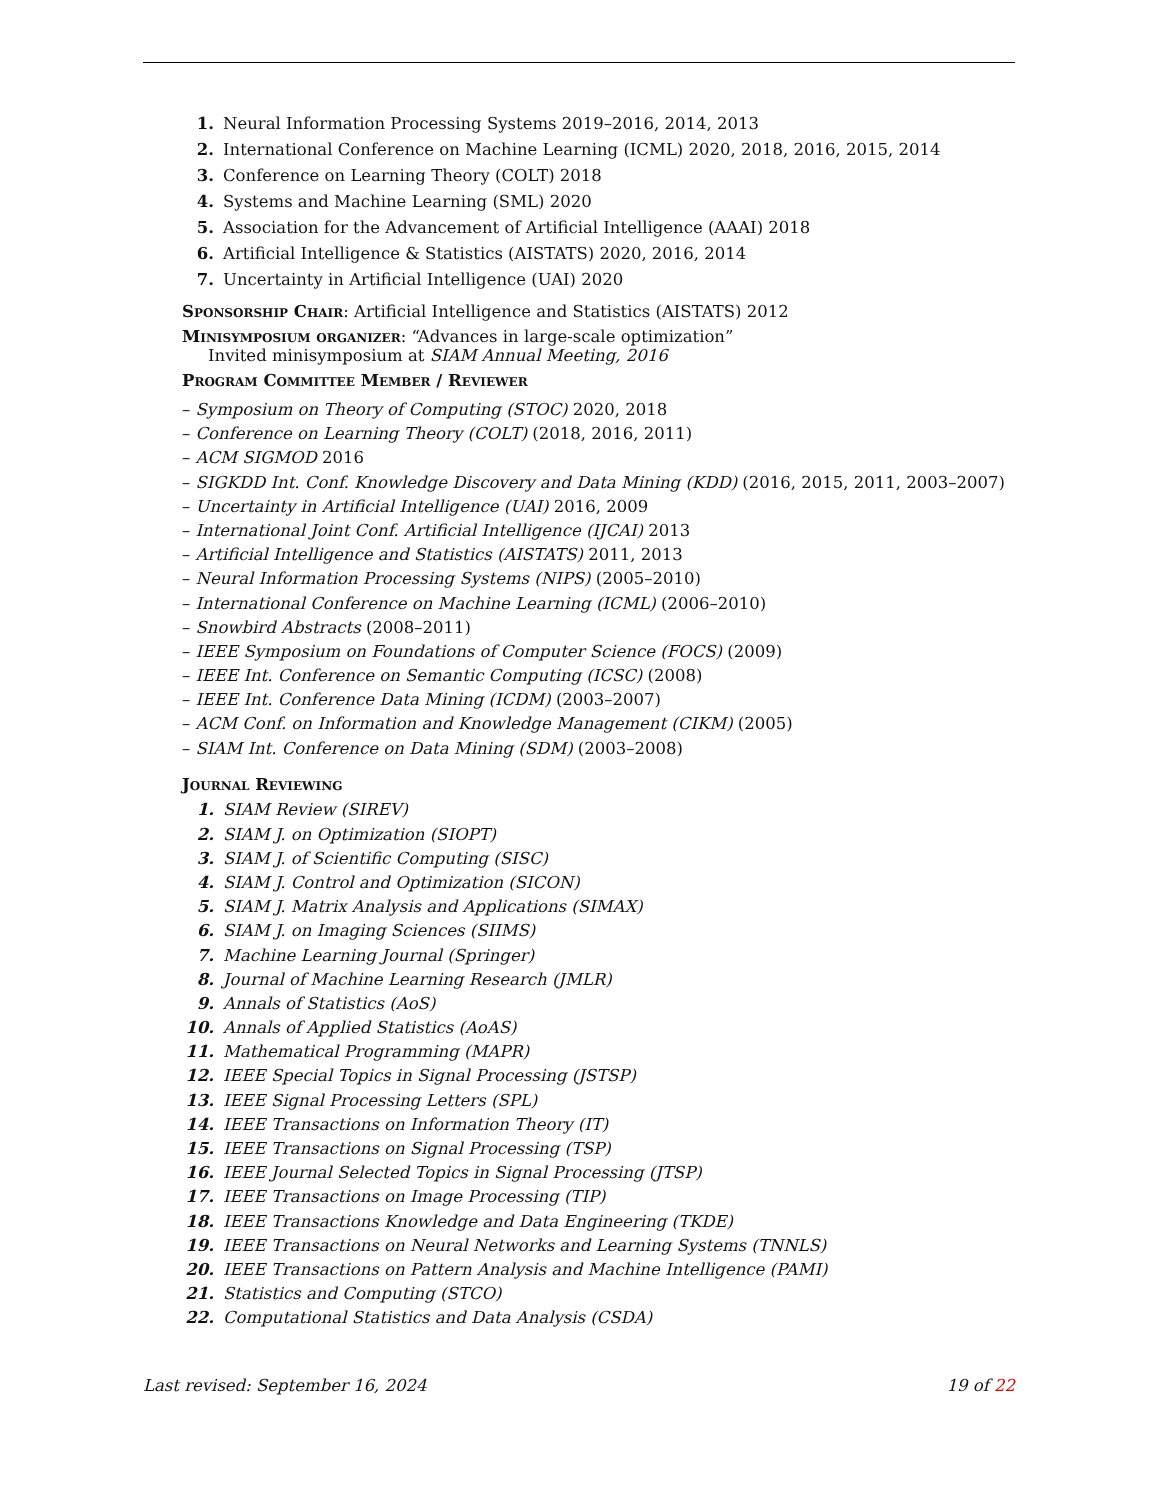1. Neural Information Processing Systems 2019–2016, 2014, 2013
2. International Conference on Machine Learning (ICML) 2020, 2018, 2016, 2015, 2014
3. Conference on Learning Theory (COLT) 2018
4. Systems and Machine Learning (SML) 2020
5. Association for the Advancement of Artificial Intelligence (AAAI) 2018
6. Artificial Intelligence & Statistics (AISTATS) 2020, 2016, 2014
7. Uncertainty in Artificial Intelligence (UAI) 2020
Sponsorship Chair: Artificial Intelligence and Statistics (AISTATS) 2012
Minisymposium organizer: “Advances in large-scale optimization”
Invited minisymposium at SIAM Annual Meeting, 2016
Program Committee Member / Reviewer
– Symposium on Theory of Computing (STOC) 2020, 2018
– Conference on Learning Theory (COLT) (2018, 2016, 2011)
– ACM SIGMOD 2016
– SIGKDD Int. Conf. Knowledge Discovery and Data Mining (KDD) (2016, 2015, 2011, 2003–2007)
– Uncertainty in Artificial Intelligence (UAI) 2016, 2009
– International Joint Conf. Artificial Intelligence (IJCAI) 2013
– Artificial Intelligence and Statistics (AISTATS) 2011, 2013
– Neural Information Processing Systems (NIPS) (2005–2010)
– International Conference on Machine Learning (ICML) (2006–2010)
– Snowbird Abstracts (2008–2011)
– IEEE Symposium on Foundations of Computer Science (FOCS) (2009)
– IEEE Int. Conference on Semantic Computing (ICSC) (2008)
– IEEE Int. Conference Data Mining (ICDM) (2003–2007)
– ACM Conf. on Information and Knowledge Management (CIKM) (2005)
– SIAM Int. Conference on Data Mining (SDM) (2003–2008)
Journal Reviewing
1. SIAM Review (SIREV)
2. SIAM J. on Optimization (SIOPT)
3. SIAM J. of Scientific Computing (SISC)
4. SIAM J. Control and Optimization (SICON)
5. SIAM J. Matrix Analysis and Applications (SIMAX)
6. SIAM J. on Imaging Sciences (SIIMS)
7. Machine Learning Journal (Springer)
8. Journal of Machine Learning Research (JMLR)
9. Annals of Statistics (AoS)
10. Annals of Applied Statistics (AoAS)
11. Mathematical Programming (MAPR)
12. IEEE Special Topics in Signal Processing (JSTSP)
13. IEEE Signal Processing Letters (SPL)
14. IEEE Transactions on Information Theory (IT)
15. IEEE Transactions on Signal Processing (TSP)
16. IEEE Journal Selected Topics in Signal Processing (JTSP)
17. IEEE Transactions on Image Processing (TIP)
18. IEEE Transactions Knowledge and Data Engineering (TKDE)
19. IEEE Transactions on Neural Networks and Learning Systems (TNNLS)
20. IEEE Transactions on Pattern Analysis and Machine Intelligence (PAMI)
21. Statistics and Computing (STCO)
22. Computational Statistics and Data Analysis (CSDA)
Last revised: September 16, 2024 19 of 22